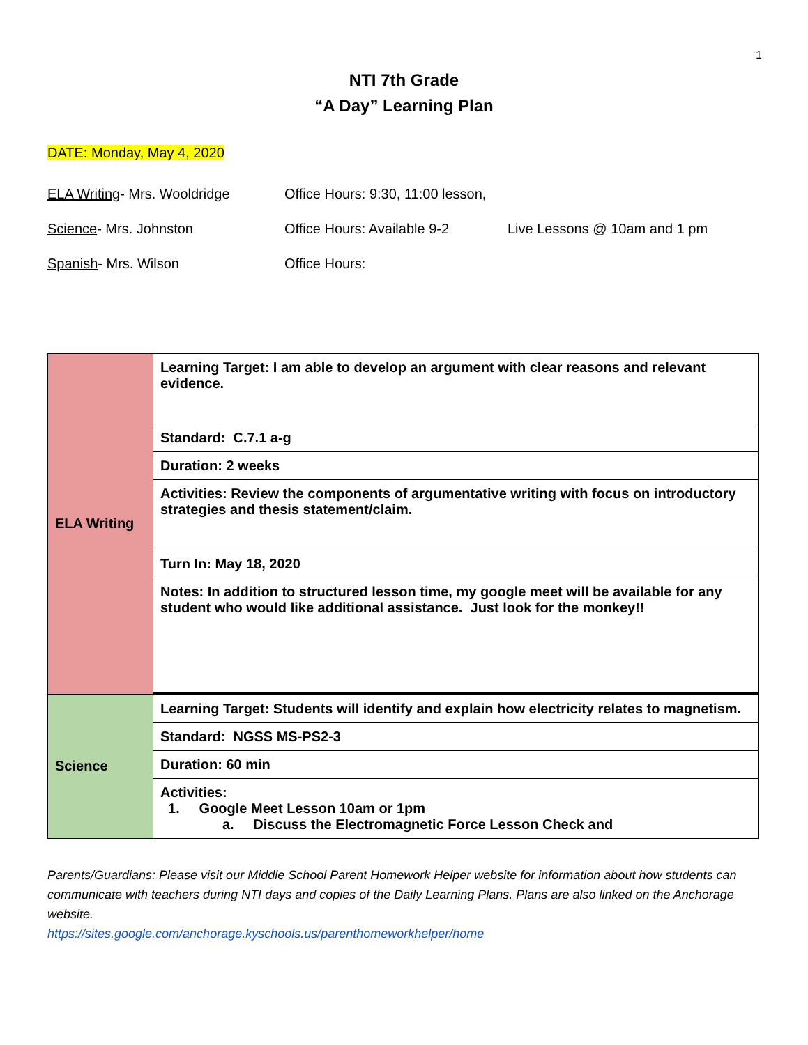1
NTI 7th Grade
“A Day” Learning Plan
DATE: Monday, May 4, 2020
ELA Writing- Mrs. Wooldridge Office Hours: 9:30, 11:00 lesson,
Science- Mrs. Johnston Office Hours: Available 9-2 Live Lessons @ 10am and 1 pm
Spanish- Mrs. Wilson Office Hours:
| ELA Writing | Learning Target: I am able to develop an argument with clear reasons and relevant evidence. |
| | Standard: C.7.1 a-g |
| | Duration: 2 weeks |
| | Activities: Review the components of argumentative writing with focus on introductory strategies and thesis statement/claim. |
| | Turn In: May 18, 2020 |
| | Notes: In addition to structured lesson time, my google meet will be available for any student who would like additional assistance. Just look for the monkey!! |
| Science | Learning Target: Students will identify and explain how electricity relates to magnetism. |
| | Standard: NGSS MS-PS2-3 |
| | Duration: 60 min |
| | Activities: 1. Google Meet Lesson 10am or 1pm a. Discuss the Electromagnetic Force Lesson Check and |
Parents/Guardians: Please visit our Middle School Parent Homework Helper website for information about how students can communicate with teachers during NTI days and copies of the Daily Learning Plans. Plans are also linked on the Anchorage website.
https://sites.google.com/anchorage.kyschools.us/parenthomeworkhelper/home